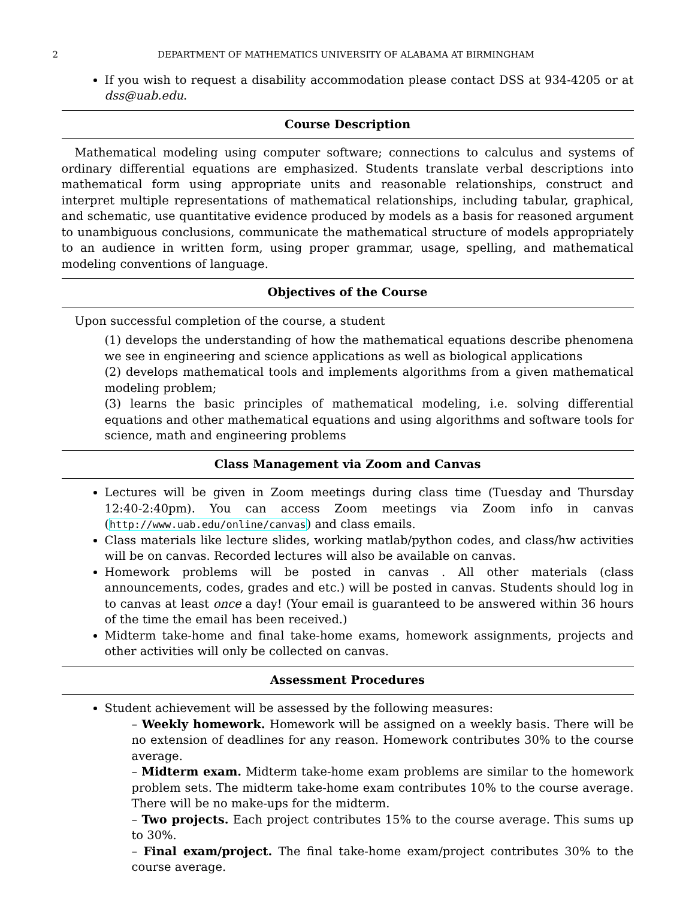2 DEPARTMENT OF MATHEMATICS UNIVERSITY OF ALABAMA AT BIRMINGHAM
If you wish to request a disability accommodation please contact DSS at 934-4205 or at dss@uab.edu.
Course Description
Mathematical modeling using computer software; connections to calculus and systems of ordinary differential equations are emphasized. Students translate verbal descriptions into mathematical form using appropriate units and reasonable relationships, construct and interpret multiple representations of mathematical relationships, including tabular, graphical, and schematic, use quantitative evidence produced by models as a basis for reasoned argument to unambiguous conclusions, communicate the mathematical structure of models appropriately to an audience in written form, using proper grammar, usage, spelling, and mathematical modeling conventions of language.
Objectives of the Course
Upon successful completion of the course, a student
(1) develops the understanding of how the mathematical equations describe phenomena we see in engineering and science applications as well as biological applications
(2) develops mathematical tools and implements algorithms from a given mathematical modeling problem;
(3) learns the basic principles of mathematical modeling, i.e. solving differential equations and other mathematical equations and using algorithms and software tools for science, math and engineering problems
Class Management via Zoom and Canvas
Lectures will be given in Zoom meetings during class time (Tuesday and Thursday 12:40-2:40pm). You can access Zoom meetings via Zoom info in canvas (http://www.uab.edu/online/canvas) and class emails.
Class materials like lecture slides, working matlab/python codes, and class/hw activities will be on canvas. Recorded lectures will also be available on canvas.
Homework problems will be posted in canvas . All other materials (class announcements, codes, grades and etc.) will be posted in canvas. Students should log in to canvas at least once a day! (Your email is guaranteed to be answered within 36 hours of the time the email has been received.)
Midterm take-home and final take-home exams, homework assignments, projects and other activities will only be collected on canvas.
Assessment Procedures
Student achievement will be assessed by the following measures:
– Weekly homework. Homework will be assigned on a weekly basis. There will be no extension of deadlines for any reason. Homework contributes 30% to the course average.
– Midterm exam. Midterm take-home exam problems are similar to the homework problem sets. The midterm take-home exam contributes 10% to the course average. There will be no make-ups for the midterm.
– Two projects. Each project contributes 15% to the course average. This sums up to 30%.
– Final exam/project. The final take-home exam/project contributes 30% to the course average.